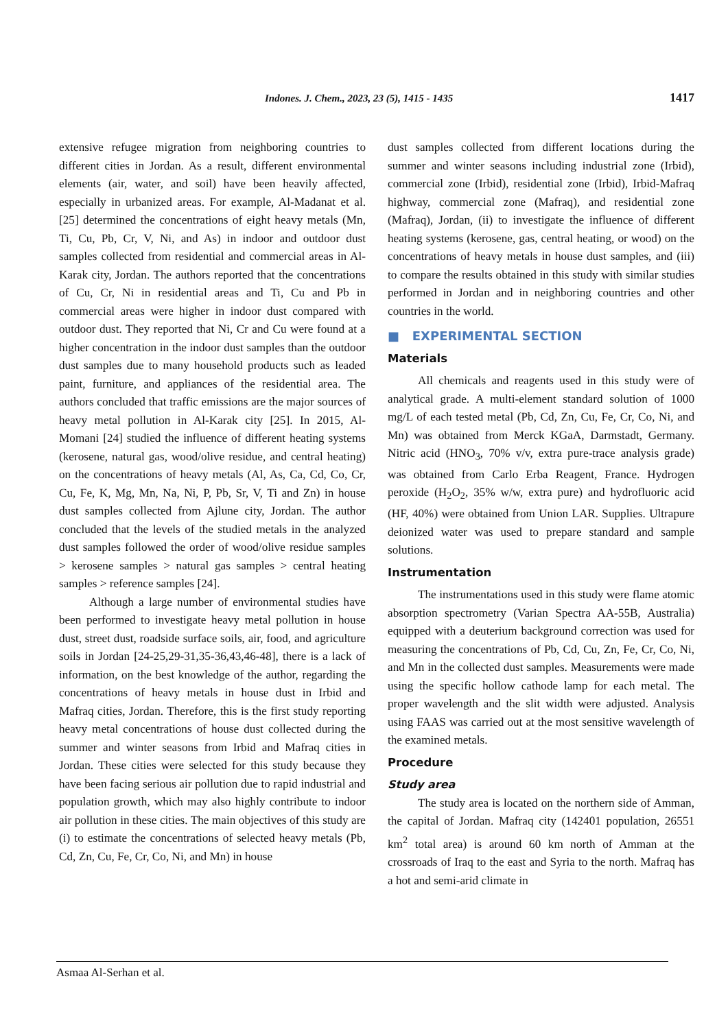Indones. J. Chem., 2023, 23 (5), 1415 - 1435 1417
extensive refugee migration from neighboring countries to different cities in Jordan. As a result, different environmental elements (air, water, and soil) have been heavily affected, especially in urbanized areas. For example, Al-Madanat et al. [25] determined the concentrations of eight heavy metals (Mn, Ti, Cu, Pb, Cr, V, Ni, and As) in indoor and outdoor dust samples collected from residential and commercial areas in Al-Karak city, Jordan. The authors reported that the concentrations of Cu, Cr, Ni in residential areas and Ti, Cu and Pb in commercial areas were higher in indoor dust compared with outdoor dust. They reported that Ni, Cr and Cu were found at a higher concentration in the indoor dust samples than the outdoor dust samples due to many household products such as leaded paint, furniture, and appliances of the residential area. The authors concluded that traffic emissions are the major sources of heavy metal pollution in Al-Karak city [25]. In 2015, Al-Momani [24] studied the influence of different heating systems (kerosene, natural gas, wood/olive residue, and central heating) on the concentrations of heavy metals (Al, As, Ca, Cd, Co, Cr, Cu, Fe, K, Mg, Mn, Na, Ni, P, Pb, Sr, V, Ti and Zn) in house dust samples collected from Ajlune city, Jordan. The author concluded that the levels of the studied metals in the analyzed dust samples followed the order of wood/olive residue samples > kerosene samples > natural gas samples > central heating samples > reference samples [24].
Although a large number of environmental studies have been performed to investigate heavy metal pollution in house dust, street dust, roadside surface soils, air, food, and agriculture soils in Jordan [24-25,29-31,35-36,43,46-48], there is a lack of information, on the best knowledge of the author, regarding the concentrations of heavy metals in house dust in Irbid and Mafraq cities, Jordan. Therefore, this is the first study reporting heavy metal concentrations of house dust collected during the summer and winter seasons from Irbid and Mafraq cities in Jordan. These cities were selected for this study because they have been facing serious air pollution due to rapid industrial and population growth, which may also highly contribute to indoor air pollution in these cities. The main objectives of this study are (i) to estimate the concentrations of selected heavy metals (Pb, Cd, Zn, Cu, Fe, Cr, Co, Ni, and Mn) in house
dust samples collected from different locations during the summer and winter seasons including industrial zone (Irbid), commercial zone (Irbid), residential zone (Irbid), Irbid-Mafraq highway, commercial zone (Mafraq), and residential zone (Mafraq), Jordan, (ii) to investigate the influence of different heating systems (kerosene, gas, central heating, or wood) on the concentrations of heavy metals in house dust samples, and (iii) to compare the results obtained in this study with similar studies performed in Jordan and in neighboring countries and other countries in the world.
■ EXPERIMENTAL SECTION
Materials
All chemicals and reagents used in this study were of analytical grade. A multi-element standard solution of 1000 mg/L of each tested metal (Pb, Cd, Zn, Cu, Fe, Cr, Co, Ni, and Mn) was obtained from Merck KGaA, Darmstadt, Germany. Nitric acid (HNO<sub>3</sub>, 70% v/v, extra pure-trace analysis grade) was obtained from Carlo Erba Reagent, France. Hydrogen peroxide (H<sub>2</sub>O<sub>2</sub>, 35% w/w, extra pure) and hydrofluoric acid (HF, 40%) were obtained from Union LAR. Supplies. Ultrapure deionized water was used to prepare standard and sample solutions.
Instrumentation
The instrumentations used in this study were flame atomic absorption spectrometry (Varian Spectra AA-55B, Australia) equipped with a deuterium background correction was used for measuring the concentrations of Pb, Cd, Cu, Zn, Fe, Cr, Co, Ni, and Mn in the collected dust samples. Measurements were made using the specific hollow cathode lamp for each metal. The proper wavelength and the slit width were adjusted. Analysis using FAAS was carried out at the most sensitive wavelength of the examined metals.
Procedure
Study area
The study area is located on the northern side of Amman, the capital of Jordan. Mafraq city (142401 population, 26551 km<sup>2</sup> total area) is around 60 km north of Amman at the crossroads of Iraq to the east and Syria to the north. Mafraq has a hot and semi-arid climate in
Asmaa Al-Serhan et al.